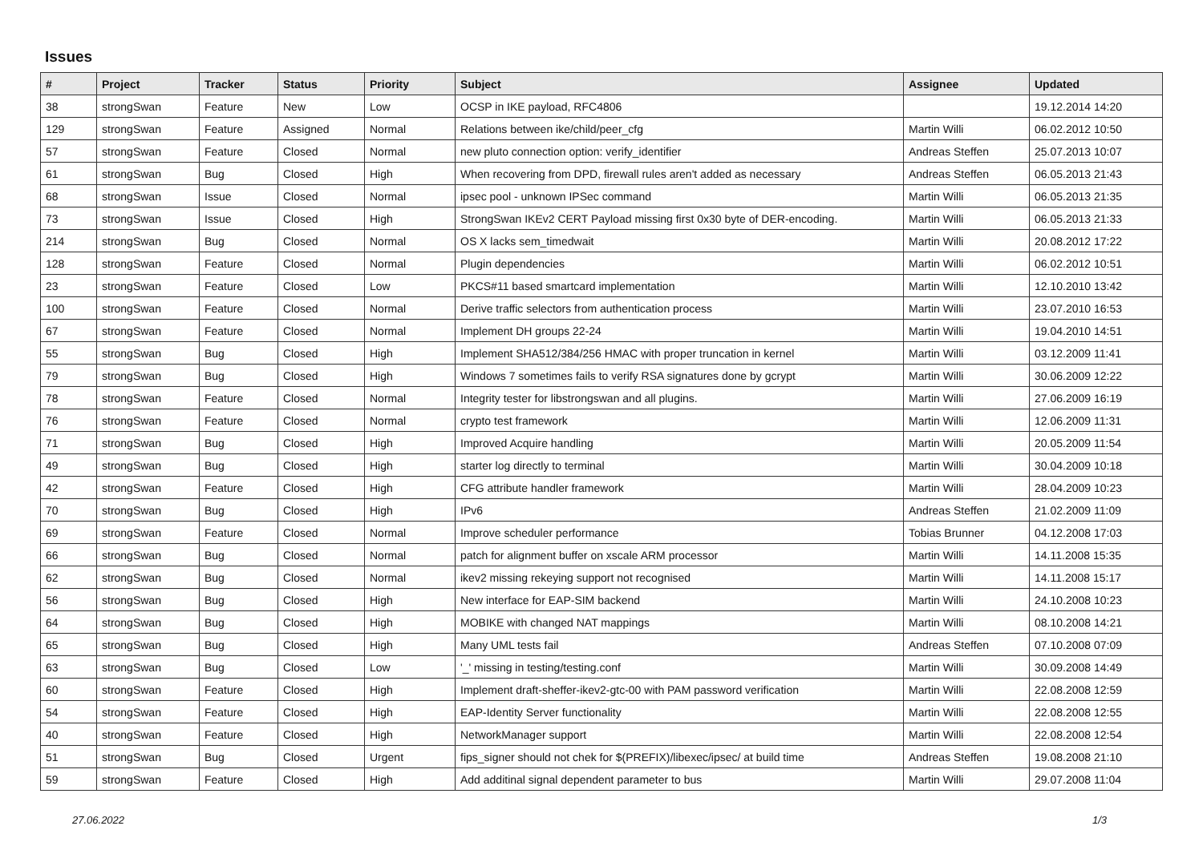Issues
| # | Project | Tracker | Status | Priority | Subject | Assignee | Updated |
| --- | --- | --- | --- | --- | --- | --- | --- |
| 38 | strongSwan | Feature | New | Low | OCSP in IKE payload, RFC4806 | | 19.12.2014 14:20 |
| 129 | strongSwan | Feature | Assigned | Normal | Relations between ike/child/peer_cfg | Martin Willi | 06.02.2012 10:50 |
| 57 | strongSwan | Feature | Closed | Normal | new pluto connection option: verify_identifier | Andreas Steffen | 25.07.2013 10:07 |
| 61 | strongSwan | Bug | Closed | High | When recovering from DPD, firewall rules aren't added as necessary | Andreas Steffen | 06.05.2013 21:43 |
| 68 | strongSwan | Issue | Closed | Normal | ipsec pool - unknown IPSec command | Martin Willi | 06.05.2013 21:35 |
| 73 | strongSwan | Issue | Closed | High | StrongSwan IKEv2 CERT Payload missing first 0x30 byte of DER-encoding. | Martin Willi | 06.05.2013 21:33 |
| 214 | strongSwan | Bug | Closed | Normal | OS X lacks sem_timedwait | Martin Willi | 20.08.2012 17:22 |
| 128 | strongSwan | Feature | Closed | Normal | Plugin dependencies | Martin Willi | 06.02.2012 10:51 |
| 23 | strongSwan | Feature | Closed | Low | PKCS#11 based smartcard implementation | Martin Willi | 12.10.2010 13:42 |
| 100 | strongSwan | Feature | Closed | Normal | Derive traffic selectors from authentication process | Martin Willi | 23.07.2010 16:53 |
| 67 | strongSwan | Feature | Closed | Normal | Implement DH groups 22-24 | Martin Willi | 19.04.2010 14:51 |
| 55 | strongSwan | Bug | Closed | High | Implement SHA512/384/256 HMAC with proper truncation in kernel | Martin Willi | 03.12.2009 11:41 |
| 79 | strongSwan | Bug | Closed | High | Windows 7 sometimes fails to verify RSA signatures done by gcrypt | Martin Willi | 30.06.2009 12:22 |
| 78 | strongSwan | Feature | Closed | Normal | Integrity tester for libstrongswan and all plugins. | Martin Willi | 27.06.2009 16:19 |
| 76 | strongSwan | Feature | Closed | Normal | crypto test framework | Martin Willi | 12.06.2009 11:31 |
| 71 | strongSwan | Bug | Closed | High | Improved Acquire handling | Martin Willi | 20.05.2009 11:54 |
| 49 | strongSwan | Bug | Closed | High | starter log directly to terminal | Martin Willi | 30.04.2009 10:18 |
| 42 | strongSwan | Feature | Closed | High | CFG attribute handler framework | Martin Willi | 28.04.2009 10:23 |
| 70 | strongSwan | Bug | Closed | High | IPv6 | Andreas Steffen | 21.02.2009 11:09 |
| 69 | strongSwan | Feature | Closed | Normal | Improve scheduler performance | Tobias Brunner | 04.12.2008 17:03 |
| 66 | strongSwan | Bug | Closed | Normal | patch for alignment buffer on xscale ARM processor | Martin Willi | 14.11.2008 15:35 |
| 62 | strongSwan | Bug | Closed | Normal | ikev2 missing rekeying support not recognised | Martin Willi | 14.11.2008 15:17 |
| 56 | strongSwan | Bug | Closed | High | New interface for EAP-SIM backend | Martin Willi | 24.10.2008 10:23 |
| 64 | strongSwan | Bug | Closed | High | MOBIKE with changed NAT mappings | Martin Willi | 08.10.2008 14:21 |
| 65 | strongSwan | Bug | Closed | High | Many UML tests fail | Andreas Steffen | 07.10.2008 07:09 |
| 63 | strongSwan | Bug | Closed | Low | '_' missing in testing/testing.conf | Martin Willi | 30.09.2008 14:49 |
| 60 | strongSwan | Feature | Closed | High | Implement draft-sheffer-ikev2-gtc-00 with PAM password verification | Martin Willi | 22.08.2008 12:59 |
| 54 | strongSwan | Feature | Closed | High | EAP-Identity Server functionality | Martin Willi | 22.08.2008 12:55 |
| 40 | strongSwan | Feature | Closed | High | NetworkManager support | Martin Willi | 22.08.2008 12:54 |
| 51 | strongSwan | Bug | Closed | Urgent | fips_signer should not chek for $(PREFIX)/libexec/ipsec/ at build time | Andreas Steffen | 19.08.2008 21:10 |
| 59 | strongSwan | Feature | Closed | High | Add additinal signal dependent parameter to bus | Martin Willi | 29.07.2008 11:04 |
27.06.2022 1/3